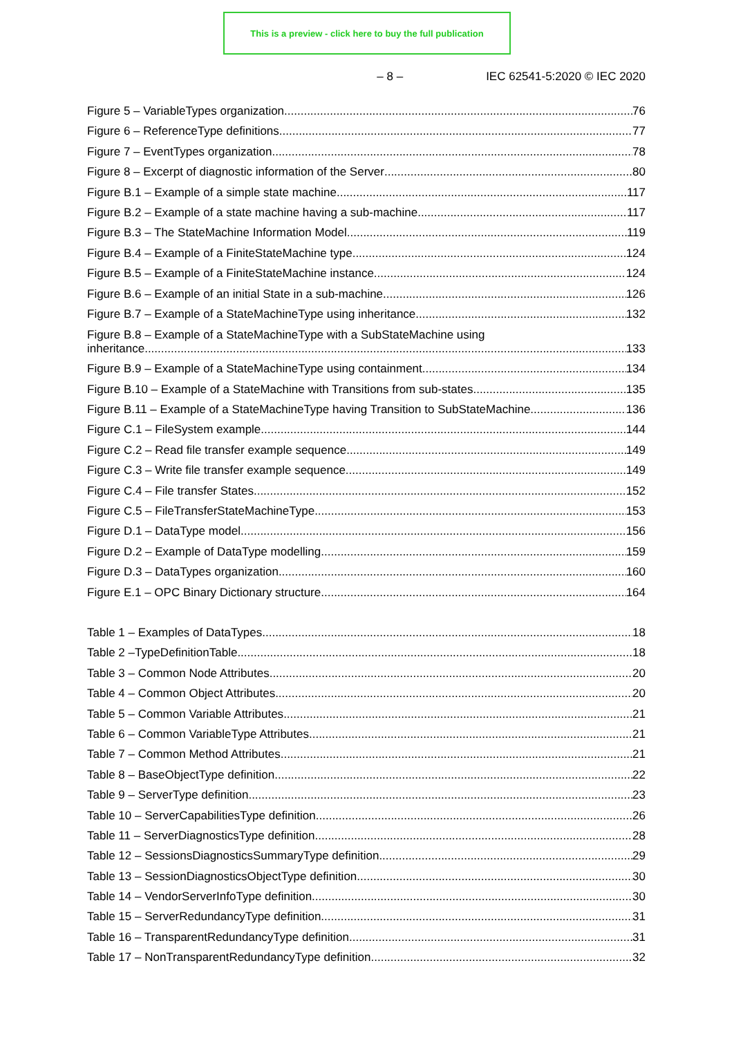This is a preview - click here to buy the full publication
– 8 – IEC 62541-5:2020 © IEC 2020
Figure 5 – VariableTypes organization 76
Figure 6 – ReferenceType definitions 77
Figure 7 – EventTypes organization 78
Figure 8 – Excerpt of diagnostic information of the Server 80
Figure B.1 – Example of a simple state machine 117
Figure B.2 – Example of a state machine having a sub-machine 117
Figure B.3 – The StateMachine Information Model 119
Figure B.4 – Example of a FiniteStateMachine type 124
Figure B.5 – Example of a FiniteStateMachine instance 124
Figure B.6 – Example of an initial State in a sub-machine 126
Figure B.7 – Example of a StateMachineType using inheritance 132
Figure B.8 – Example of a StateMachineType with a SubStateMachine using
inheritance 133
Figure B.9 – Example of a StateMachineType using containment 134
Figure B.10 – Example of a StateMachine with Transitions from sub-states 135
Figure B.11 – Example of a StateMachineType having Transition to SubStateMachine 136
Figure C.1 – FileSystem example 144
Figure C.2 – Read file transfer example sequence 149
Figure C.3 – Write file transfer example sequence 149
Figure C.4 – File transfer States 152
Figure C.5 – FileTransferStateMachineType 153
Figure D.1 – DataType model 156
Figure D.2 – Example of DataType modelling 159
Figure D.3 – DataTypes organization 160
Figure E.1 – OPC Binary Dictionary structure 164
Table 1 – Examples of DataTypes 18
Table 2 –TypeDefinitionTable 18
Table 3 – Common Node Attributes 20
Table 4 – Common Object Attributes 20
Table 5 – Common Variable Attributes 21
Table 6 – Common VariableType Attributes 21
Table 7 – Common Method Attributes 21
Table 8 – BaseObjectType definition 22
Table 9 – ServerType definition 23
Table 10 – ServerCapabilitiesType definition 26
Table 11 – ServerDiagnosticsType definition 28
Table 12 – SessionsDiagnosticsSummaryType definition 29
Table 13 – SessionDiagnosticsObjectType definition 30
Table 14 – VendorServerInfoType definition 30
Table 15 – ServerRedundancyType definition 31
Table 16 – TransparentRedundancyType definition 31
Table 17 – NonTransparentRedundancyType definition 32